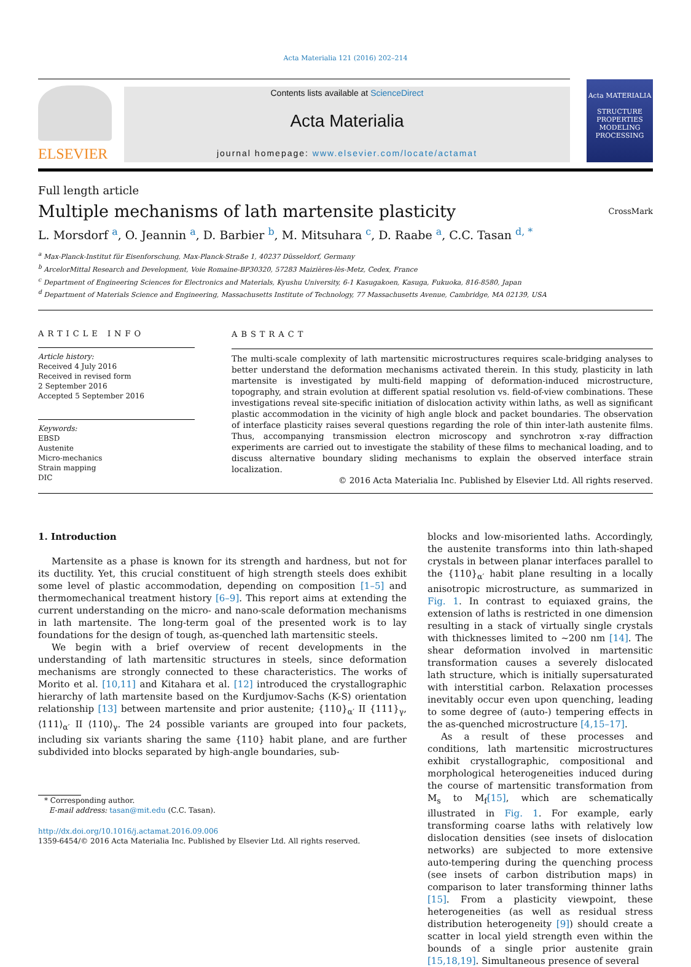Acta Materialia 121 (2016) 202–214
ELSEVIER
Contents lists available at ScienceDirect
Acta Materialia
journal homepage: www.elsevier.com/locate/actamat
Acta MATERIALIA
STRUCTURE PROPERTIES
MODELING
PROCESSING
Full length article
Multiple mechanisms of lath martensite plasticity
CrossMark
L. Morsdorf <sup>a</sup>, O. Jeannin <sup>a</sup>, D. Barbier <sup>b</sup>, M. Mitsuhara <sup>c</sup>, D. Raabe <sup>a</sup>, C.C. Tasan <sup>d, *</sup>
<sup>a</sup> Max-Planck-Institut für Eisenforschung, Max-Planck-Straße 1, 40237 Düsseldorf, Germany
<sup>b</sup> ArcelorMittal Research and Development, Voie Romaine-BP30320, 57283 Maizières-lès-Metz, Cedex, France
<sup>c</sup> Department of Engineering Sciences for Electronics and Materials, Kyushu University, 6-1 Kasugakoen, Kasuga, Fukuoka, 816-8580, Japan
<sup>d</sup> Department of Materials Science and Engineering, Massachusetts Institute of Technology, 77 Massachusetts Avenue, Cambridge, MA 02139, USA
ARTICLE INFO
Article history:
Received 4 July 2016
Received in revised form
2 September 2016
Accepted 5 September 2016
Keywords:
EBSD
Austenite
Micro-mechanics
Strain mapping
DIC
ABSTRACT
The multi-scale complexity of lath martensitic microstructures requires scale-bridging analyses to better understand the deformation mechanisms activated therein. In this study, plasticity in lath martensite is investigated by multi-field mapping of deformation-induced microstructure, topography, and strain evolution at different spatial resolution vs. field-of-view combinations. These investigations reveal site-specific initiation of dislocation activity within laths, as well as significant plastic accommodation in the vicinity of high angle block and packet boundaries. The observation of interface plasticity raises several questions regarding the role of thin inter-lath austenite films. Thus, accompanying transmission electron microscopy and synchrotron x-ray diffraction experiments are carried out to investigate the stability of these films to mechanical loading, and to discuss alternative boundary sliding mechanisms to explain the observed interface strain localization.
© 2016 Acta Materialia Inc. Published by Elsevier Ltd. All rights reserved.
1. Introduction
Martensite as a phase is known for its strength and hardness, but not for its ductility. Yet, this crucial constituent of high strength steels does exhibit some level of plastic accommodation, depending on composition [1–5] and thermomechanical treatment history [6–9]. This report aims at extending the current understanding on the micro- and nano-scale deformation mechanisms in lath martensite. The long-term goal of the presented work is to lay foundations for the design of tough, as-quenched lath martensitic steels.
We begin with a brief overview of recent developments in the understanding of lath martensitic structures in steels, since deformation mechanisms are strongly connected to these characteristics. The works of Morito et al. [10,11] and Kitahara et al. [12] introduced the crystallographic hierarchy of lath martensite based on the Kurdjumov-Sachs (K-S) orientation relationship [13] between martensite and prior austenite; {110}<sub>α′</sub> II {111}<sub>γ</sub>, ⟨111⟩<sub>α′</sub> II ⟨110⟩<sub>γ</sub>. The 24 possible variants are grouped into four packets, including six variants sharing the same {110} habit plane, and are further subdivided into blocks separated by high-angle boundaries, sub-
* Corresponding author.
E-mail address: tasan@mit.edu (C.C. Tasan).
http://dx.doi.org/10.1016/j.actamat.2016.09.006
1359-6454/© 2016 Acta Materialia Inc. Published by Elsevier Ltd. All rights reserved.
blocks and low-misoriented laths. Accordingly, the austenite transforms into thin lath-shaped crystals in between planar interfaces parallel to the {110}<sub>α′</sub> habit plane resulting in a locally anisotropic microstructure, as summarized in Fig. 1. In contrast to equiaxed grains, the extension of laths is restricted in one dimension resulting in a stack of virtually single crystals with thicknesses limited to ~200 nm [14]. The shear deformation involved in martensitic transformation causes a severely dislocated lath structure, which is initially supersaturated with interstitial carbon. Relaxation processes inevitably occur even upon quenching, leading to some degree of (auto-) tempering effects in the as-quenched microstructure [4,15–17].
As a result of these processes and conditions, lath martensitic microstructures exhibit crystallographic, compositional and morphological heterogeneities induced during the course of martensitic transformation from M<sub>s</sub> to M<sub>f</sub>[15], which are schematically illustrated in Fig. 1. For example, early transforming coarse laths with relatively low dislocation densities (see insets of dislocation networks) are subjected to more extensive auto-tempering during the quenching process (see insets of carbon distribution maps) in comparison to later transforming thinner laths [15]. From a plasticity viewpoint, these heterogeneities (as well as residual stress distribution heterogeneity [9]) should create a scatter in local yield strength even within the bounds of a single prior austenite grain [15,18,19]. Simultaneous presence of several